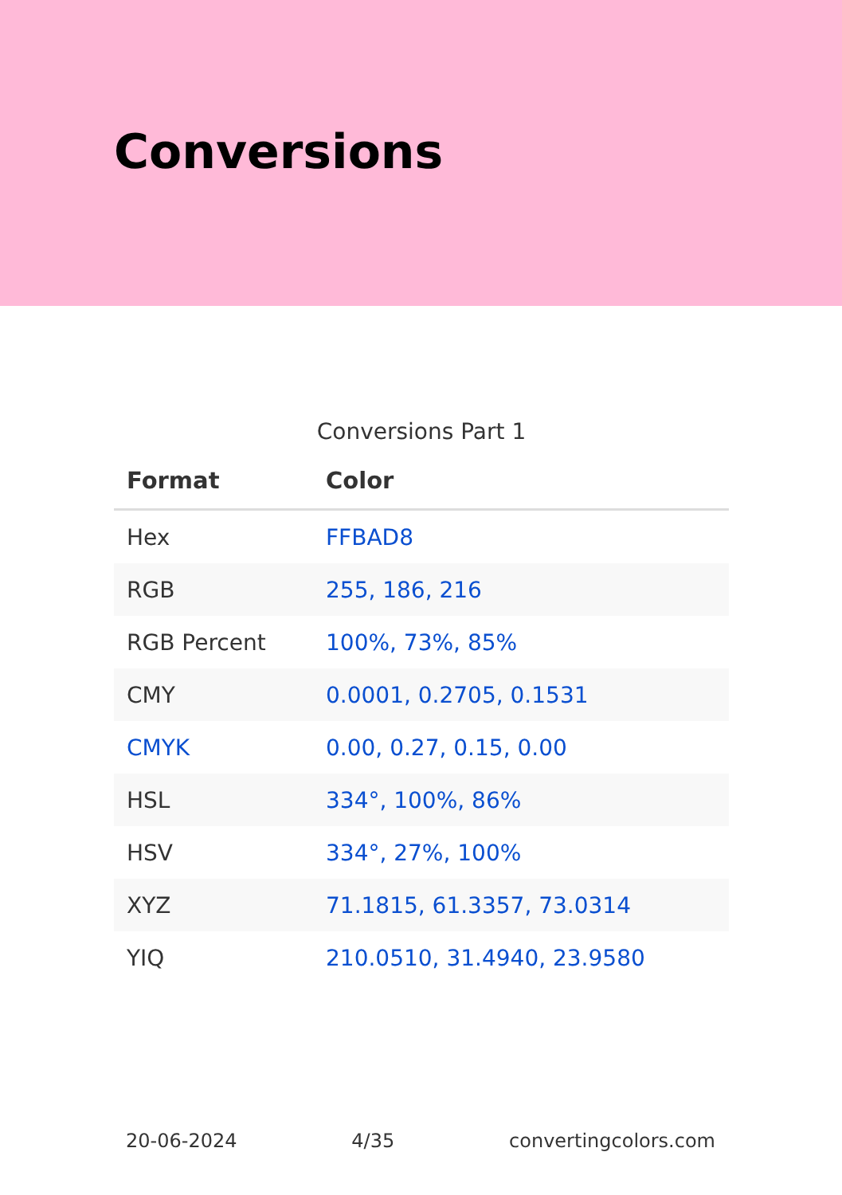Conversions
Conversions Part 1
| Format | Color |
| --- | --- |
| Hex | FFBAD8 |
| RGB | 255, 186, 216 |
| RGB Percent | 100%, 73%, 85% |
| CMY | 0.0001, 0.2705, 0.1531 |
| CMYK | 0.00, 0.27, 0.15, 0.00 |
| HSL | 334°, 100%, 86% |
| HSV | 334°, 27%, 100% |
| XYZ | 71.1815, 61.3357, 73.0314 |
| YIQ | 210.0510, 31.4940, 23.9580 |
20-06-2024 4/35 convertingcolors.com